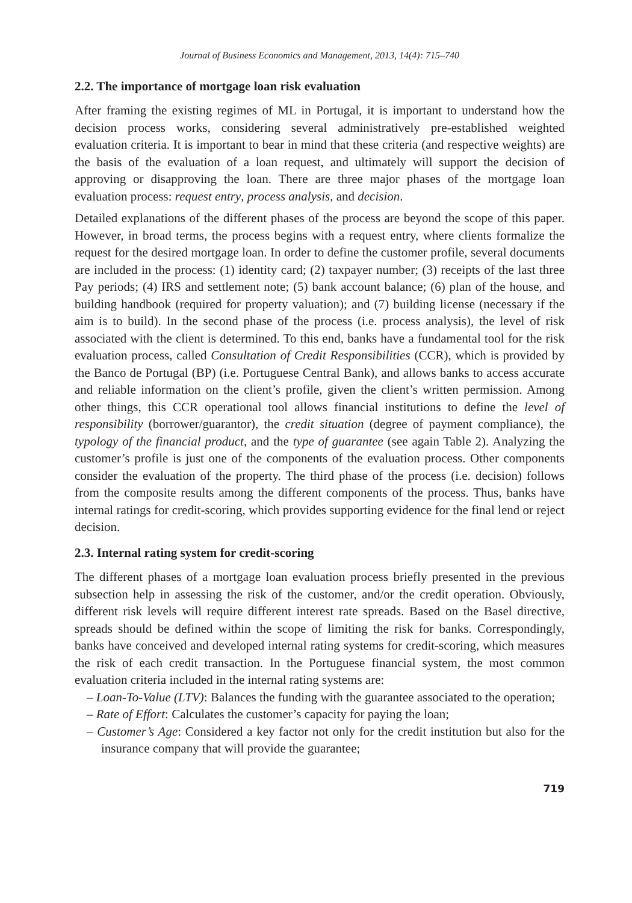Journal of Business Economics and Management, 2013, 14(4): 715–740
2.2. The importance of mortgage loan risk evaluation
After framing the existing regimes of ML in Portugal, it is important to understand how the decision process works, considering several administratively pre-established weighted evaluation criteria. It is important to bear in mind that these criteria (and respective weights) are the basis of the evaluation of a loan request, and ultimately will support the decision of approving or disapproving the loan. There are three major phases of the mortgage loan evaluation process: request entry, process analysis, and decision.
Detailed explanations of the different phases of the process are beyond the scope of this paper. However, in broad terms, the process begins with a request entry, where clients formalize the request for the desired mortgage loan. In order to define the customer profile, several documents are included in the process: (1) identity card; (2) taxpayer number; (3) receipts of the last three Pay periods; (4) IRS and settlement note; (5) bank account balance; (6) plan of the house, and building handbook (required for property valuation); and (7) building license (necessary if the aim is to build). In the second phase of the process (i.e. process analysis), the level of risk associated with the client is determined. To this end, banks have a fundamental tool for the risk evaluation process, called Consultation of Credit Responsibilities (CCR), which is provided by the Banco de Portugal (BP) (i.e. Portuguese Central Bank), and allows banks to access accurate and reliable information on the client’s profile, given the client’s written permission. Among other things, this CCR operational tool allows financial institutions to define the level of responsibility (borrower/guarantor), the credit situation (degree of payment compliance), the typology of the financial product, and the type of guarantee (see again Table 2). Analyzing the customer’s profile is just one of the components of the evaluation process. Other components consider the evaluation of the property. The third phase of the process (i.e. decision) follows from the composite results among the different components of the process. Thus, banks have internal ratings for credit-scoring, which provides supporting evidence for the final lend or reject decision.
2.3. Internal rating system for credit-scoring
The different phases of a mortgage loan evaluation process briefly presented in the previous subsection help in assessing the risk of the customer, and/or the credit operation. Obviously, different risk levels will require different interest rate spreads. Based on the Basel directive, spreads should be defined within the scope of limiting the risk for banks. Correspondingly, banks have conceived and developed internal rating systems for credit-scoring, which measures the risk of each credit transaction. In the Portuguese financial system, the most common evaluation criteria included in the internal rating systems are:
– Loan-To-Value (LTV): Balances the funding with the guarantee associated to the operation;
– Rate of Effort: Calculates the customer’s capacity for paying the loan;
– Customer’s Age: Considered a key factor not only for the credit institution but also for the insurance company that will provide the guarantee;
719